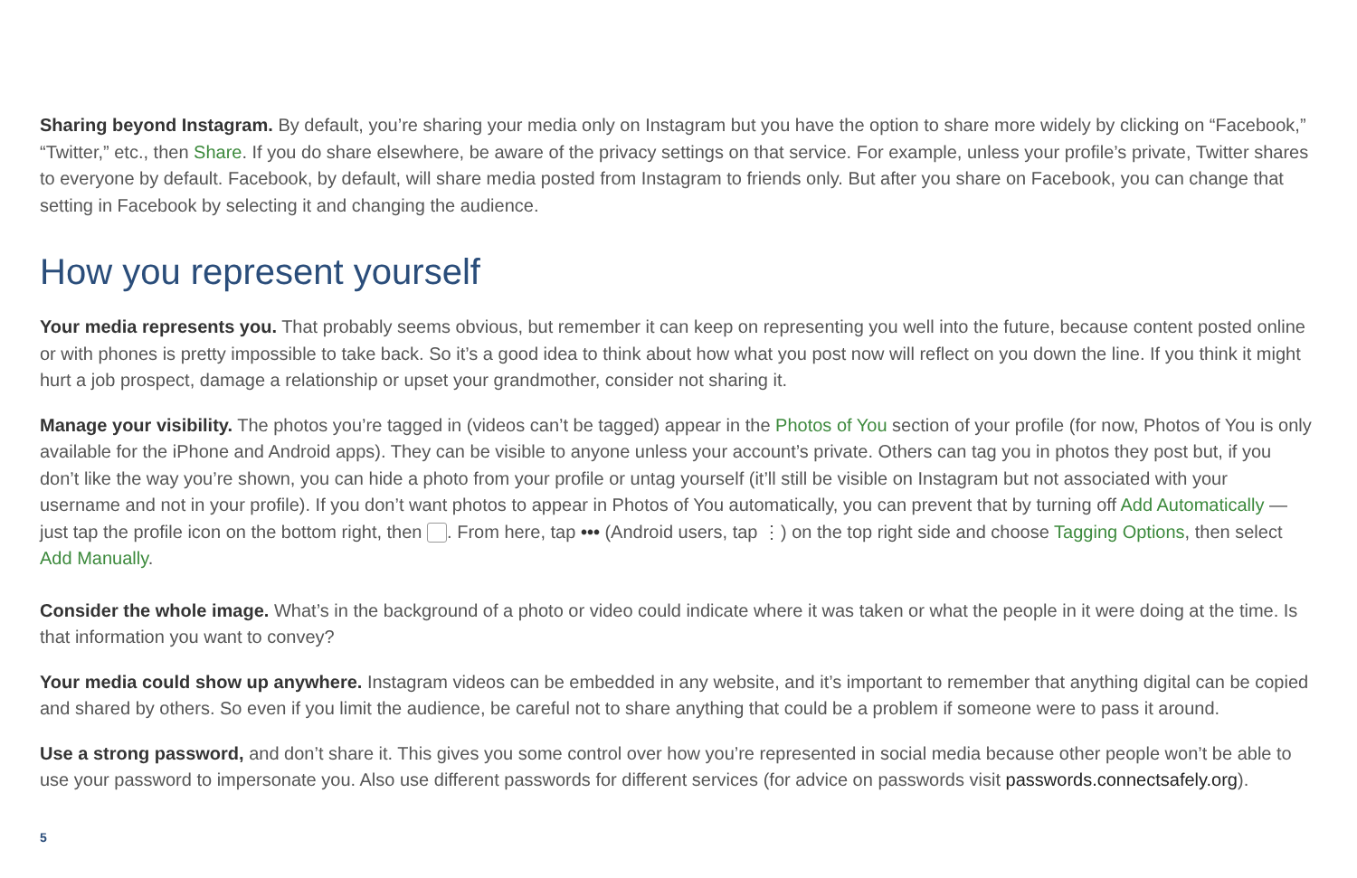Sharing beyond Instagram. By default, you’re sharing your media only on Instagram but you have the option to share more widely by clicking on “Facebook,” “Twitter,” etc., then Share. If you do share elsewhere, be aware of the privacy settings on that service. For example, unless your profile’s private, Twitter shares to everyone by default. Facebook, by default, will share media posted from Instagram to friends only. But after you share on Facebook, you can change that setting in Facebook by selecting it and changing the audience.
How you represent yourself
Your media represents you. That probably seems obvious, but remember it can keep on representing you well into the future, because content posted online or with phones is pretty impossible to take back. So it’s a good idea to think about how what you post now will reflect on you down the line. If you think it might hurt a job prospect, damage a relationship or upset your grandmother, consider not sharing it.
Manage your visibility. The photos you’re tagged in (videos can’t be tagged) appear in the Photos of You section of your profile (for now, Photos of You is only available for the iPhone and Android apps). They can be visible to anyone unless your account’s private. Others can tag you in photos they post but, if you don’t like the way you’re shown, you can hide a photo from your profile or untag yourself (it’ll still be visible on Instagram but not associated with your username and not in your profile). If you don’t want photos to appear in Photos of You automatically, you can prevent that by turning off Add Automatically —just tap the profile icon on the bottom right, then . From here, tap ••• (Android users, tap ⋮) on the top right side and choose Tagging Options, then select Add Manually.
Consider the whole image. What’s in the background of a photo or video could indicate where it was taken or what the people in it were doing at the time. Is that information you want to convey?
Your media could show up anywhere. Instagram videos can be embedded in any website, and it’s important to remember that anything digital can be copied and shared by others. So even if you limit the audience, be careful not to share anything that could be a problem if someone were to pass it around.
Use a strong password, and don’t share it. This gives you some control over how you’re represented in social media because other people won’t be able to use your password to impersonate you. Also use different passwords for different services (for advice on passwords visit passwords.connectsafely.org).
5